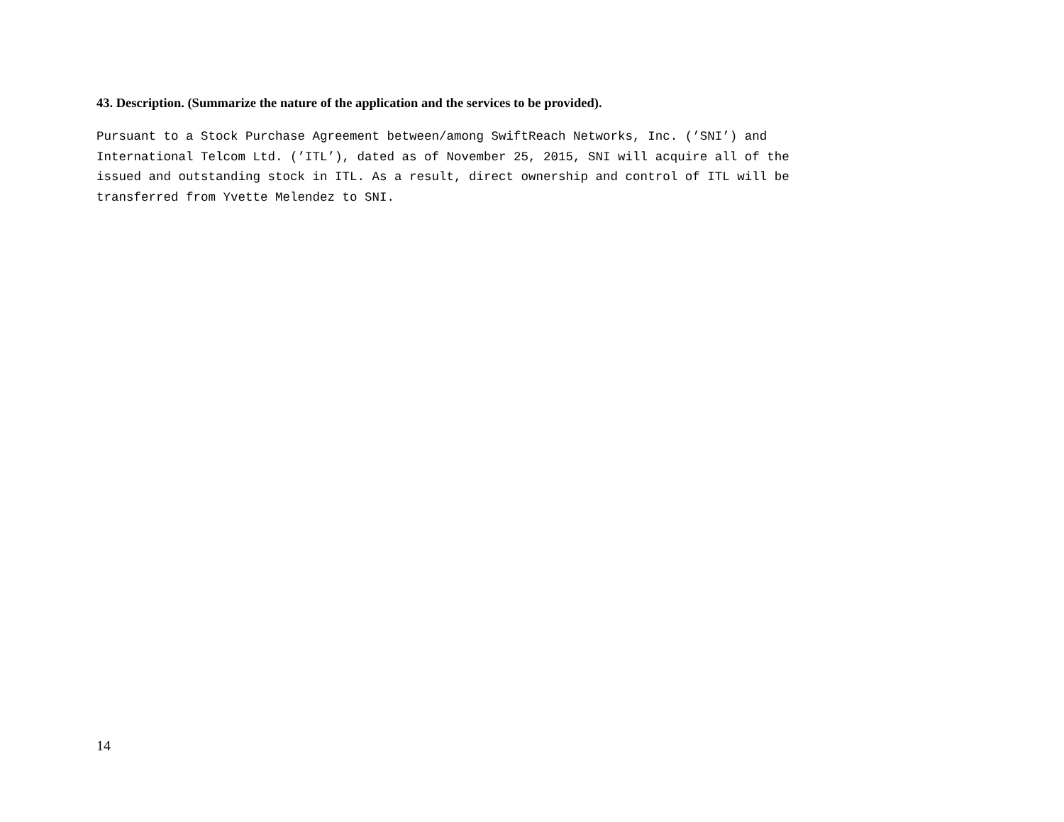43. Description. (Summarize the nature of the application and the services to be provided).
Pursuant to a Stock Purchase Agreement between/among SwiftReach Networks, Inc. (’SNI’) and International Telcom Ltd. (’ITL’), dated as of November 25, 2015, SNI will acquire all of the issued and outstanding stock in ITL. As a result, direct ownership and control of ITL will be transferred from Yvette Melendez to SNI.
14